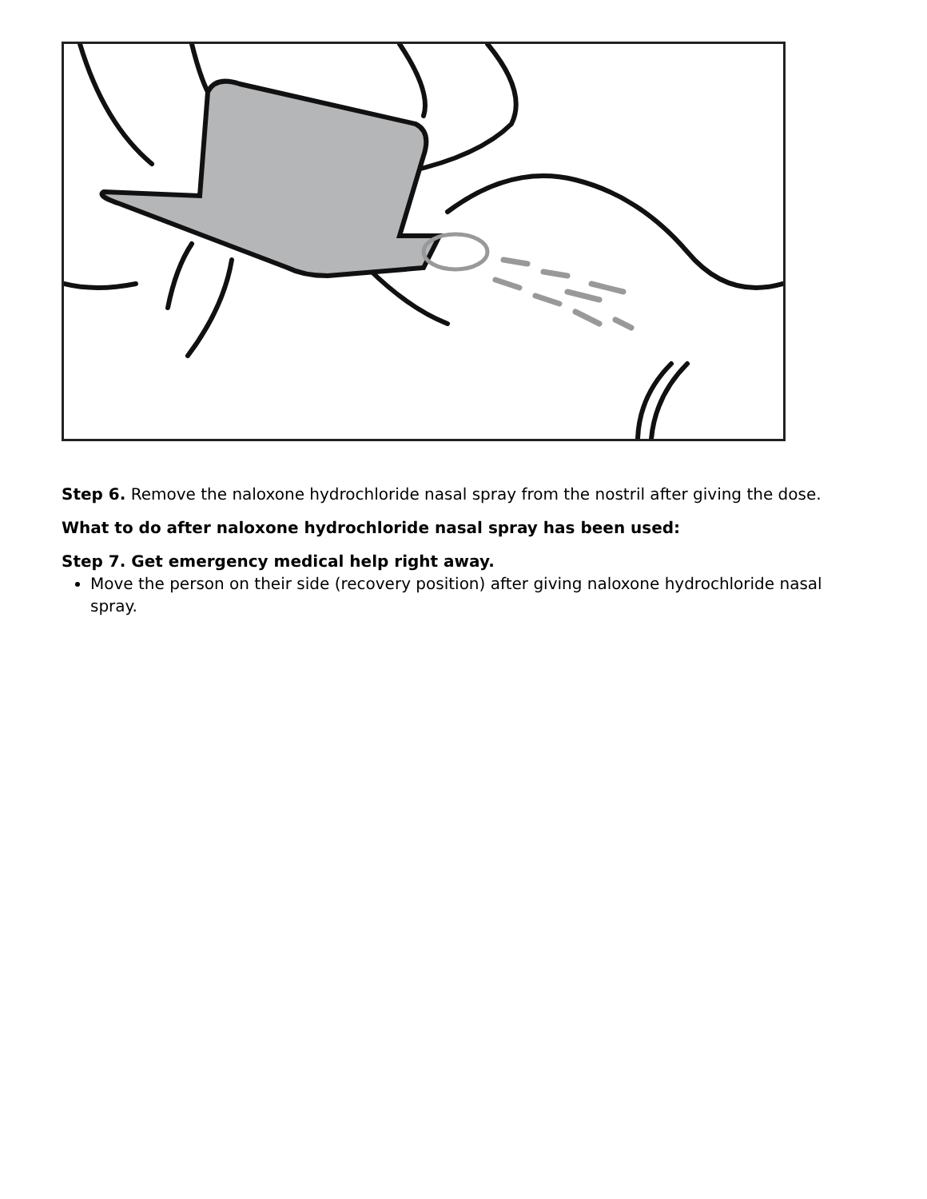Step 6. Remove the naloxone hydrochloride nasal spray from the nostril after giving the dose.
What to do after naloxone hydrochloride nasal spray has been used:
Step 7. Get emergency medical help right away.
Move the person on their side (recovery position) after giving naloxone hydrochloride nasal spray.